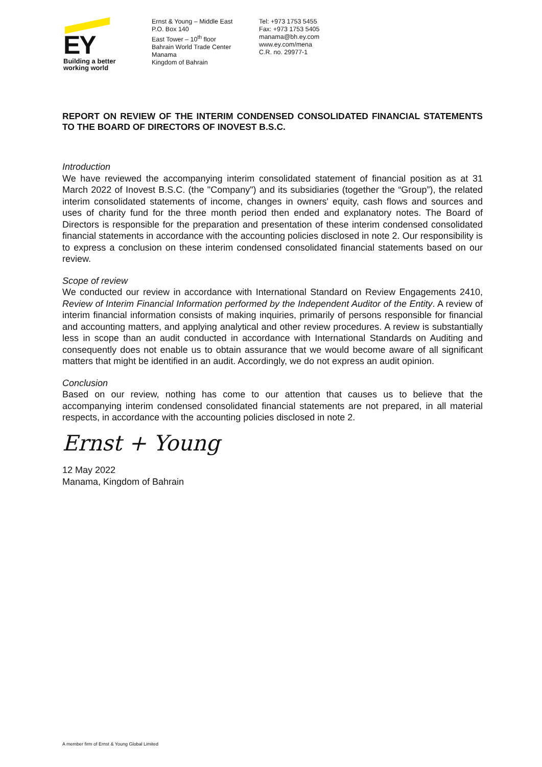EY
Building a better
working world
Ernst & Young – Middle East
P.O. Box 140
East Tower – 10<sup>th</sup> floor
Bahrain World Trade Center
Manama
Kingdom of Bahrain
Tel: +973 1753 5455
Fax: +973 1753 5405
manama@bh.ey.com
www.ey.com/mena
C.R. no. 29977-1
REPORT ON REVIEW OF THE INTERIM CONDENSED CONSOLIDATED FINANCIAL STATEMENTS TO THE BOARD OF DIRECTORS OF INOVEST B.S.C.
Introduction
We have reviewed the accompanying interim consolidated statement of financial position as at 31 March 2022 of Inovest B.S.C. (the "Company") and its subsidiaries (together the “Group”), the related interim consolidated statements of income, changes in owners' equity, cash flows and sources and uses of charity fund for the three month period then ended and explanatory notes. The Board of Directors is responsible for the preparation and presentation of these interim condensed consolidated financial statements in accordance with the accounting policies disclosed in note 2. Our responsibility is to express a conclusion on these interim condensed consolidated financial statements based on our review.
Scope of review
We conducted our review in accordance with International Standard on Review Engagements 2410, Review of Interim Financial Information performed by the Independent Auditor of the Entity. A review of interim financial information consists of making inquiries, primarily of persons responsible for financial and accounting matters, and applying analytical and other review procedures. A review is substantially less in scope than an audit conducted in accordance with International Standards on Auditing and consequently does not enable us to obtain assurance that we would become aware of all significant matters that might be identified in an audit. Accordingly, we do not express an audit opinion.
Conclusion
Based on our review, nothing has come to our attention that causes us to believe that the accompanying interim condensed consolidated financial statements are not prepared, in all material respects, in accordance with the accounting policies disclosed in note 2.
Ernst + Young
12 May 2022
Manama, Kingdom of Bahrain
A member firm of Ernst & Young Global Limited